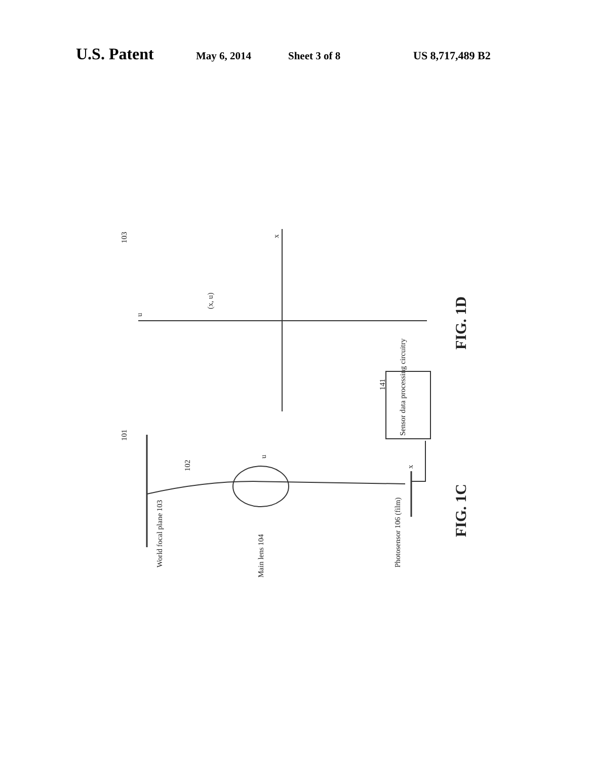U.S. Patent May 6, 2014 Sheet 3 of 8 US 8,717,489 B2
World focal plane 103
Main lens 104
Photosensor 106 (film)
Sensor data processing circuitry
101
103
102
141
(x, u)
u
x
u
x
FIG. 1C
FIG. 1D